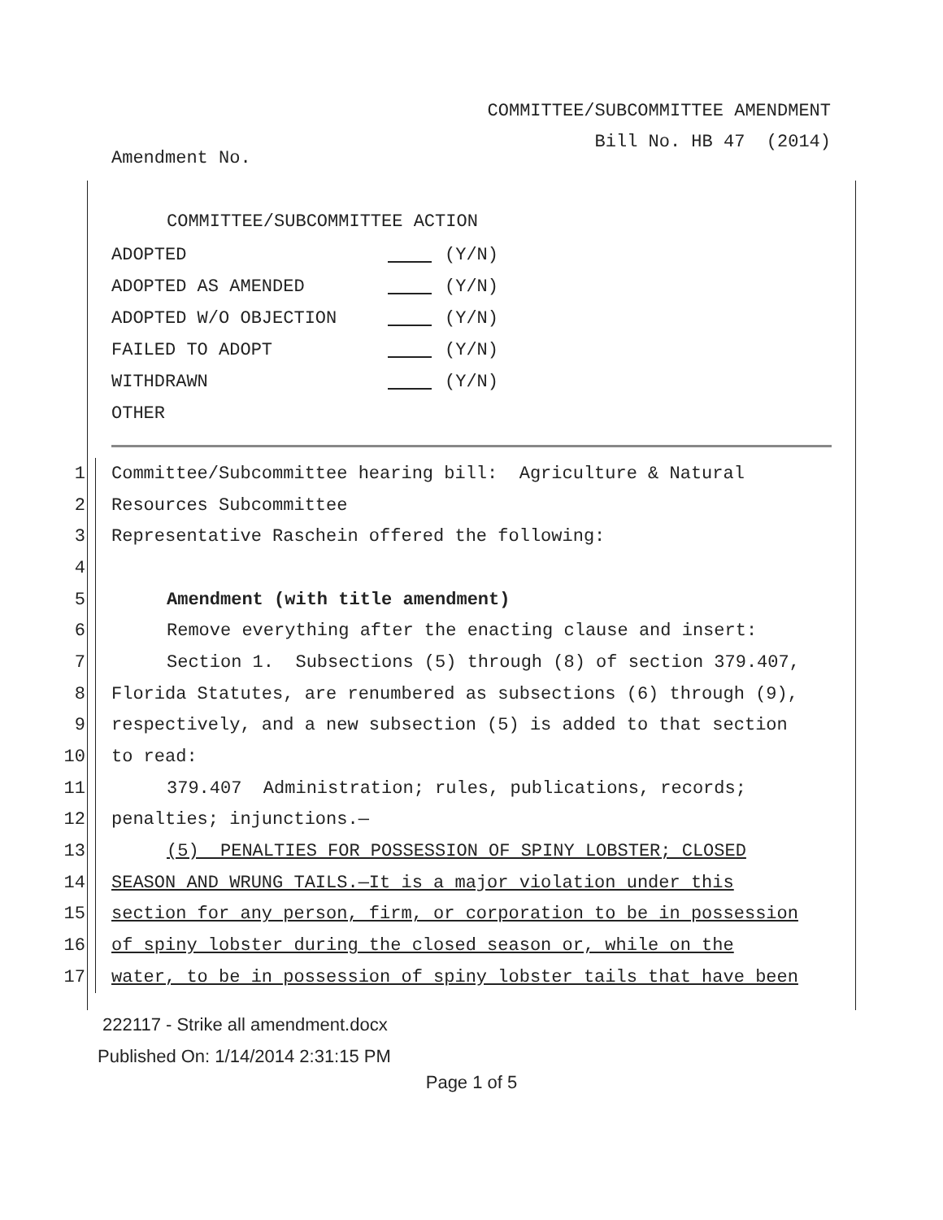COMMITTEE/SUBCOMMITTEE AMENDMENT
Bill No. HB 47 (2014)
Amendment No.
COMMITTEE/SUBCOMMITTEE ACTION
| ADOPTED | (Y/N) |
| ADOPTED AS AMENDED | (Y/N) |
| ADOPTED W/O OBJECTION | (Y/N) |
| FAILED TO ADOPT | (Y/N) |
| WITHDRAWN | (Y/N) |
| OTHER | |
| 1 | Committee/Subcommittee hearing bill: Agriculture & Natural |
| 2 | Resources Subcommittee |
| 3 | Representative Raschein offered the following: |
| 4 | |
| 5 | Amendment (with title amendment) |
| 6 | Remove everything after the enacting clause and insert: |
| 7 | Section 1. Subsections (5) through (8) of section 379.407, |
| 8 | Florida Statutes, are renumbered as subsections (6) through (9), |
| 9 | respectively, and a new subsection (5) is added to that section |
| 10 | to read: |
| 11 | 379.407 Administration; rules, publications, records; |
| 12 | penalties; injunctions.— |
| 13 | (5) PENALTIES FOR POSSESSION OF SPINY LOBSTER; CLOSED |
| 14 | SEASON AND WRUNG TAILS.—It is a major violation under this |
| 15 | section for any person, firm, or corporation to be in possession |
| 16 | of spiny lobster during the closed season or, while on the |
| 17 | water, to be in possession of spiny lobster tails that have been |
222117 - Strike all amendment.docx
Published On: 1/14/2014 2:31:15 PM
Page 1 of 5